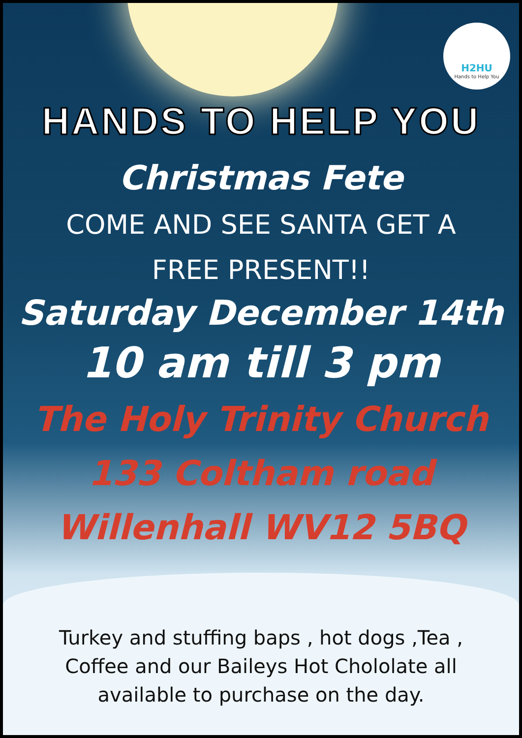H2HU
Hands to Help You
HANDS TO HELP YOU
Christmas Fete
COME AND SEE SANTA GET A
FREE PRESENT!!
Saturday December 14th
10 am till 3 pm
The Holy Trinity Church
133 Coltham road
Willenhall WV12 5BQ
Turkey and stuffing baps , hot dogs ,Tea , Coffee and our Baileys Hot Chololate all available to purchase on the day.